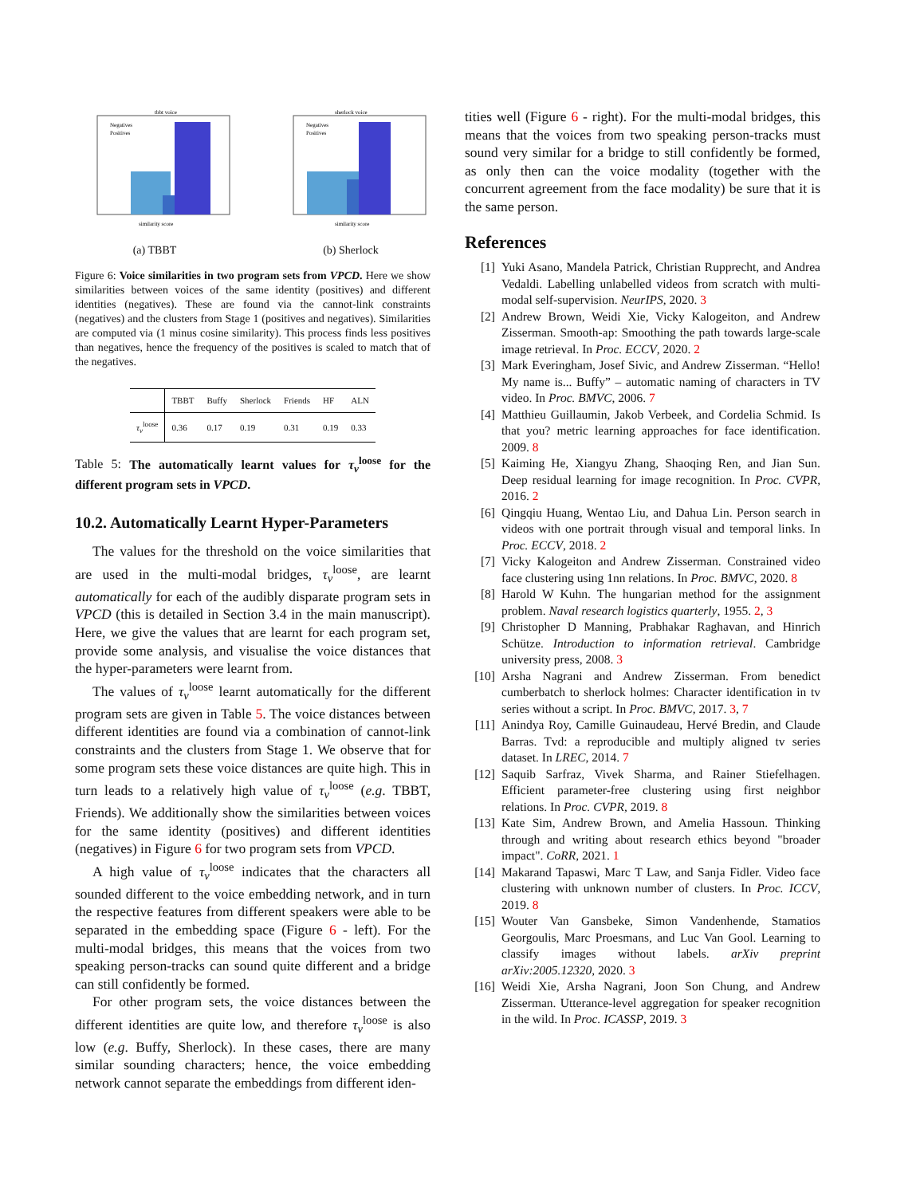tbbt voice
similarity score
Negatives
Positives
(a) TBBT
sherlock voice
similarity score
Negatives
Positives
(b) Sherlock
Figure 6: Voice similarities in two program sets from VPCD. Here we show similarities between voices of the same identity (positives) and different identities (negatives). These are found via the cannot-link constraints (negatives) and the clusters from Stage 1 (positives and negatives). Similarities are computed via (1 minus cosine similarity). This process finds less positives than negatives, hence the frequency of the positives is scaled to match that of the negatives.
| | TBBT | Buffy | Sherlock | Friends | HF | ALN |
| --- | --- | --- | --- | --- | --- | --- |
| τ<sub>v</sub><sup>loose</sup> | 0.36 | 0.17 | 0.19 | 0.31 | 0.19 | 0.33 |
Table 5: The automatically learnt values for τ<sub>v</sub><sup>loose</sup> for the different program sets in VPCD.
10.2. Automatically Learnt Hyper-Parameters
The values for the threshold on the voice similarities that are used in the multi-modal bridges, τ<sub>v</sub><sup>loose</sup>, are learnt automatically for each of the audibly disparate program sets in VPCD (this is detailed in Section 3.4 in the main manuscript). Here, we give the values that are learnt for each program set, provide some analysis, and visualise the voice distances that the hyper-parameters were learnt from.
The values of τ<sub>v</sub><sup>loose</sup> learnt automatically for the different program sets are given in Table 5. The voice distances between different identities are found via a combination of cannot-link constraints and the clusters from Stage 1. We observe that for some program sets these voice distances are quite high. This in turn leads to a relatively high value of τ<sub>v</sub><sup>loose</sup> (e.g. TBBT, Friends). We additionally show the similarities between voices for the same identity (positives) and different identities (negatives) in Figure 6 for two program sets from VPCD.
A high value of τ<sub>v</sub><sup>loose</sup> indicates that the characters all sounded different to the voice embedding network, and in turn the respective features from different speakers were able to be separated in the embedding space (Figure 6 - left). For the multi-modal bridges, this means that the voices from two speaking person-tracks can sound quite different and a bridge can still confidently be formed.
For other program sets, the voice distances between the different identities are quite low, and therefore τ<sub>v</sub><sup>loose</sup> is also low (e.g. Buffy, Sherlock). In these cases, there are many similar sounding characters; hence, the voice embedding network cannot separate the embeddings from different iden-
tities well (Figure 6 - right). For the multi-modal bridges, this means that the voices from two speaking person-tracks must sound very similar for a bridge to still confidently be formed, as only then can the voice modality (together with the concurrent agreement from the face modality) be sure that it is the same person.
References
[1] Yuki Asano, Mandela Patrick, Christian Rupprecht, and Andrea Vedaldi. Labelling unlabelled videos from scratch with multi-modal self-supervision. NeurIPS, 2020. 3
[2] Andrew Brown, Weidi Xie, Vicky Kalogeiton, and Andrew Zisserman. Smooth-ap: Smoothing the path towards large-scale image retrieval. In Proc. ECCV, 2020. 2
[3] Mark Everingham, Josef Sivic, and Andrew Zisserman. “Hello! My name is... Buffy” – automatic naming of characters in TV video. In Proc. BMVC, 2006. 7
[4] Matthieu Guillaumin, Jakob Verbeek, and Cordelia Schmid. Is that you? metric learning approaches for face identification. 2009. 8
[5] Kaiming He, Xiangyu Zhang, Shaoqing Ren, and Jian Sun. Deep residual learning for image recognition. In Proc. CVPR, 2016. 2
[6] Qingqiu Huang, Wentao Liu, and Dahua Lin. Person search in videos with one portrait through visual and temporal links. In Proc. ECCV, 2018. 2
[7] Vicky Kalogeiton and Andrew Zisserman. Constrained video face clustering using 1nn relations. In Proc. BMVC, 2020. 8
[8] Harold W Kuhn. The hungarian method for the assignment problem. Naval research logistics quarterly, 1955. 2, 3
[9] Christopher D Manning, Prabhakar Raghavan, and Hinrich Schütze. Introduction to information retrieval. Cambridge university press, 2008. 3
[10] Arsha Nagrani and Andrew Zisserman. From benedict cumberbatch to sherlock holmes: Character identification in tv series without a script. In Proc. BMVC, 2017. 3, 7
[11] Anindya Roy, Camille Guinaudeau, Hervé Bredin, and Claude Barras. Tvd: a reproducible and multiply aligned tv series dataset. In LREC, 2014. 7
[12] Saquib Sarfraz, Vivek Sharma, and Rainer Stiefelhagen. Efficient parameter-free clustering using first neighbor relations. In Proc. CVPR, 2019. 8
[13] Kate Sim, Andrew Brown, and Amelia Hassoun. Thinking through and writing about research ethics beyond "broader impact". CoRR, 2021. 1
[14] Makarand Tapaswi, Marc T Law, and Sanja Fidler. Video face clustering with unknown number of clusters. In Proc. ICCV, 2019. 8
[15] Wouter Van Gansbeke, Simon Vandenhende, Stamatios Georgoulis, Marc Proesmans, and Luc Van Gool. Learning to classify images without labels. arXiv preprint arXiv:2005.12320, 2020. 3
[16] Weidi Xie, Arsha Nagrani, Joon Son Chung, and Andrew Zisserman. Utterance-level aggregation for speaker recognition in the wild. In Proc. ICASSP, 2019. 3